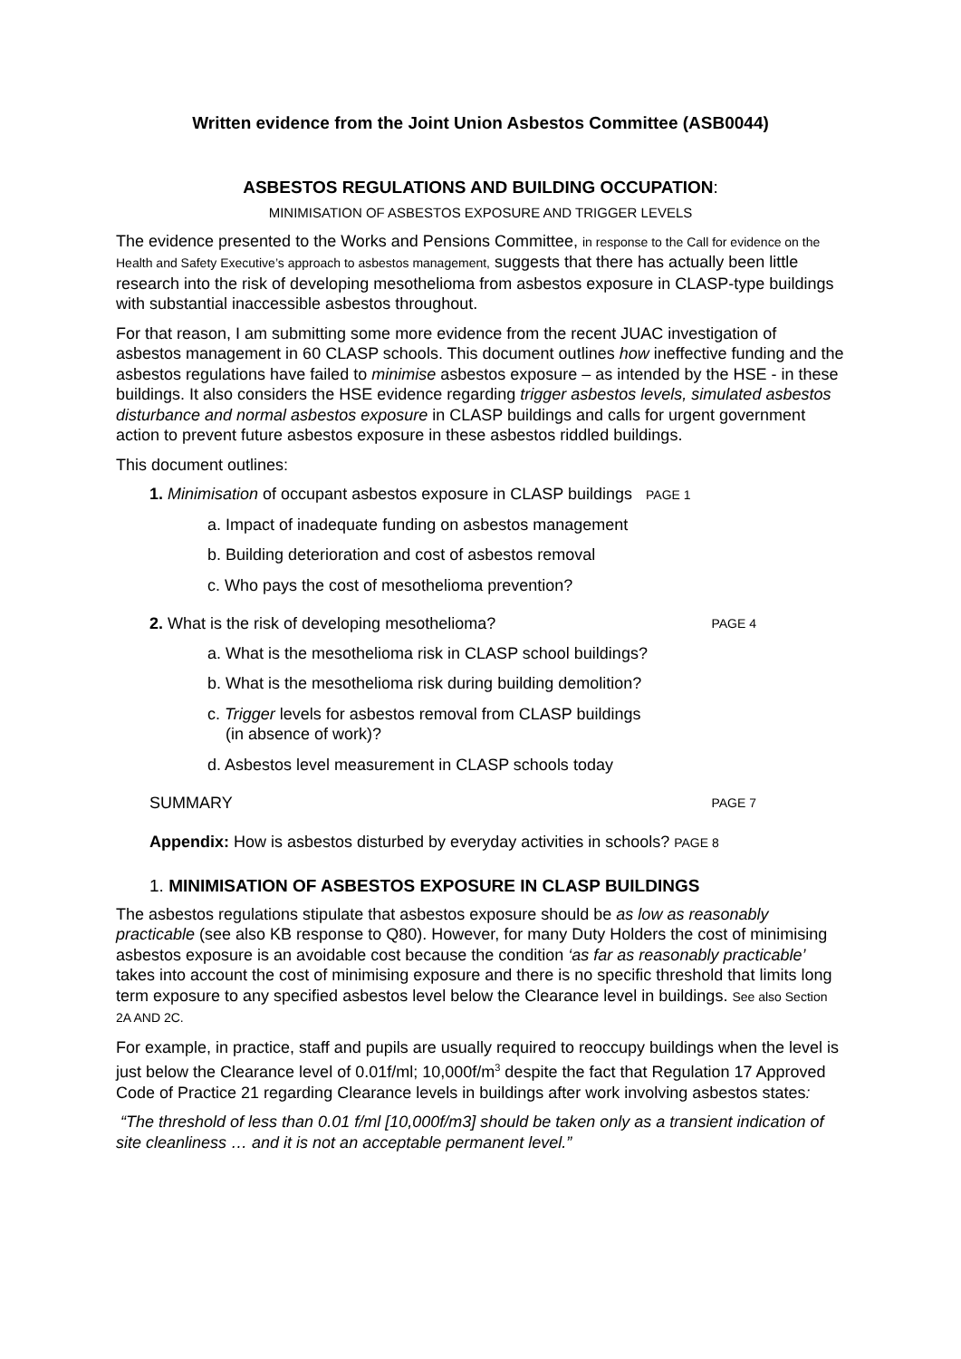Written evidence from the Joint Union Asbestos Committee (ASB0044)
ASBESTOS REGULATIONS AND BUILDING OCCUPATION:
MINIMISATION OF ASBESTOS EXPOSURE AND TRIGGER LEVELS
The evidence presented to the Works and Pensions Committee, in response to the Call for evidence on the Health and Safety Executive’s approach to asbestos management, suggests that there has actually been little research into the risk of developing mesothelioma from asbestos exposure in CLASP-type buildings with substantial inaccessible asbestos throughout.
For that reason, I am submitting some more evidence from the recent JUAC investigation of asbestos management in 60 CLASP schools. This document outlines how ineffective funding and the asbestos regulations have failed to minimise asbestos exposure – as intended by the HSE - in these buildings. It also considers the HSE evidence regarding trigger asbestos levels, simulated asbestos disturbance and normal asbestos exposure in CLASP buildings and calls for urgent government action to prevent future asbestos exposure in these asbestos riddled buildings.
This document outlines:
1. Minimisation of occupant asbestos exposure in CLASP buildings PAGE 1
a. Impact of inadequate funding on asbestos management
b. Building deterioration and cost of asbestos removal
c. Who pays the cost of mesothelioma prevention?
2. What is the risk of developing mesothelioma? PAGE 4
a. What is the mesothelioma risk in CLASP school buildings?
b. What is the mesothelioma risk during building demolition?
c. Trigger levels for asbestos removal from CLASP buildings
(in absence of work)?
d. Asbestos level measurement in CLASP schools today
SUMMARY PAGE 7
Appendix: How is asbestos disturbed by everyday activities in schools? PAGE 8
1. MINIMISATION OF ASBESTOS EXPOSURE IN CLASP BUILDINGS
The asbestos regulations stipulate that asbestos exposure should be as low as reasonably practicable (see also KB response to Q80). However, for many Duty Holders the cost of minimising asbestos exposure is an avoidable cost because the condition ‘as far as reasonably practicable’ takes into account the cost of minimising exposure and there is no specific threshold that limits long term exposure to any specified asbestos level below the Clearance level in buildings. See also Section 2A AND 2C.
For example, in practice, staff and pupils are usually required to reoccupy buildings when the level is just below the Clearance level of 0.01f/ml; 10,000f/m<sup>3</sup> despite the fact that Regulation 17 Approved Code of Practice 21 regarding Clearance levels in buildings after work involving asbestos states:
“The threshold of less than 0.01 f/ml [10,000f/m3] should be taken only as a transient indication of site cleanliness … and it is not an acceptable permanent level.”